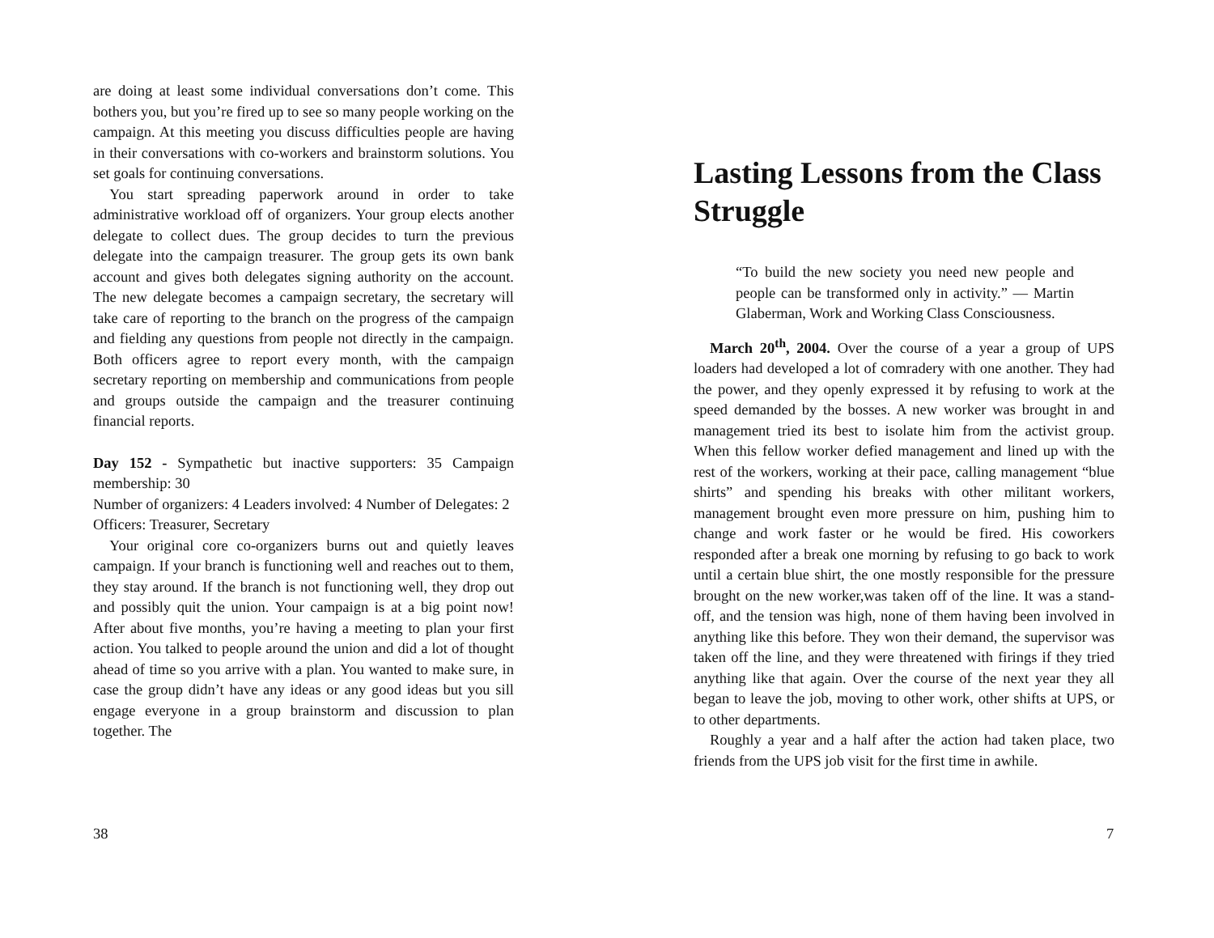are doing at least some individual conversations don’t come. This bothers you, but you’re fired up to see so many people working on the campaign. At this meeting you discuss difficulties people are having in their conversations with co-workers and brainstorm solutions. You set goals for continuing conversations.
You start spreading paperwork around in order to take administrative workload off of organizers. Your group elects another delegate to collect dues. The group decides to turn the previous delegate into the campaign treasurer. The group gets its own bank account and gives both delegates signing authority on the account. The new delegate becomes a campaign secretary, the secretary will take care of reporting to the branch on the progress of the campaign and fielding any questions from people not directly in the campaign. Both officers agree to report every month, with the campaign secretary reporting on membership and communications from people and groups outside the campaign and the treasurer continuing financial reports.
Day 152 - Sympathetic but inactive supporters: 35 Campaign membership: 30
Number of organizers: 4 Leaders involved: 4 Number of Delegates: 2
Officers: Treasurer, Secretary
Your original core co-organizers burns out and quietly leaves campaign. If your branch is functioning well and reaches out to them, they stay around. If the branch is not functioning well, they drop out and possibly quit the union. Your campaign is at a big point now! After about five months, you’re having a meeting to plan your first action. You talked to people around the union and did a lot of thought ahead of time so you arrive with a plan. You wanted to make sure, in case the group didn’t have any ideas or any good ideas but you sill engage everyone in a group brainstorm and discussion to plan together. The
38
Lasting Lessons from the Class Struggle
“To build the new society you need new people and people can be transformed only in activity.” — Martin Glaberman, Work and Working Class Consciousness.
March 20<sup>th</sup>, 2004. Over the course of a year a group of UPS loaders had developed a lot of comradery with one another. They had the power, and they openly expressed it by refusing to work at the speed demanded by the bosses. A new worker was brought in and management tried its best to isolate him from the activist group. When this fellow worker defied management and lined up with the rest of the workers, working at their pace, calling management “blue shirts” and spending his breaks with other militant workers, management brought even more pressure on him, pushing him to change and work faster or he would be fired. His coworkers responded after a break one morning by refusing to go back to work until a certain blue shirt, the one mostly responsible for the pressure brought on the new worker,was taken off of the line. It was a stand-off, and the tension was high, none of them having been involved in anything like this before. They won their demand, the supervisor was taken off the line, and they were threatened with firings if they tried anything like that again. Over the course of the next year they all began to leave the job, moving to other work, other shifts at UPS, or to other departments.
Roughly a year and a half after the action had taken place, two friends from the UPS job visit for the first time in awhile.
7